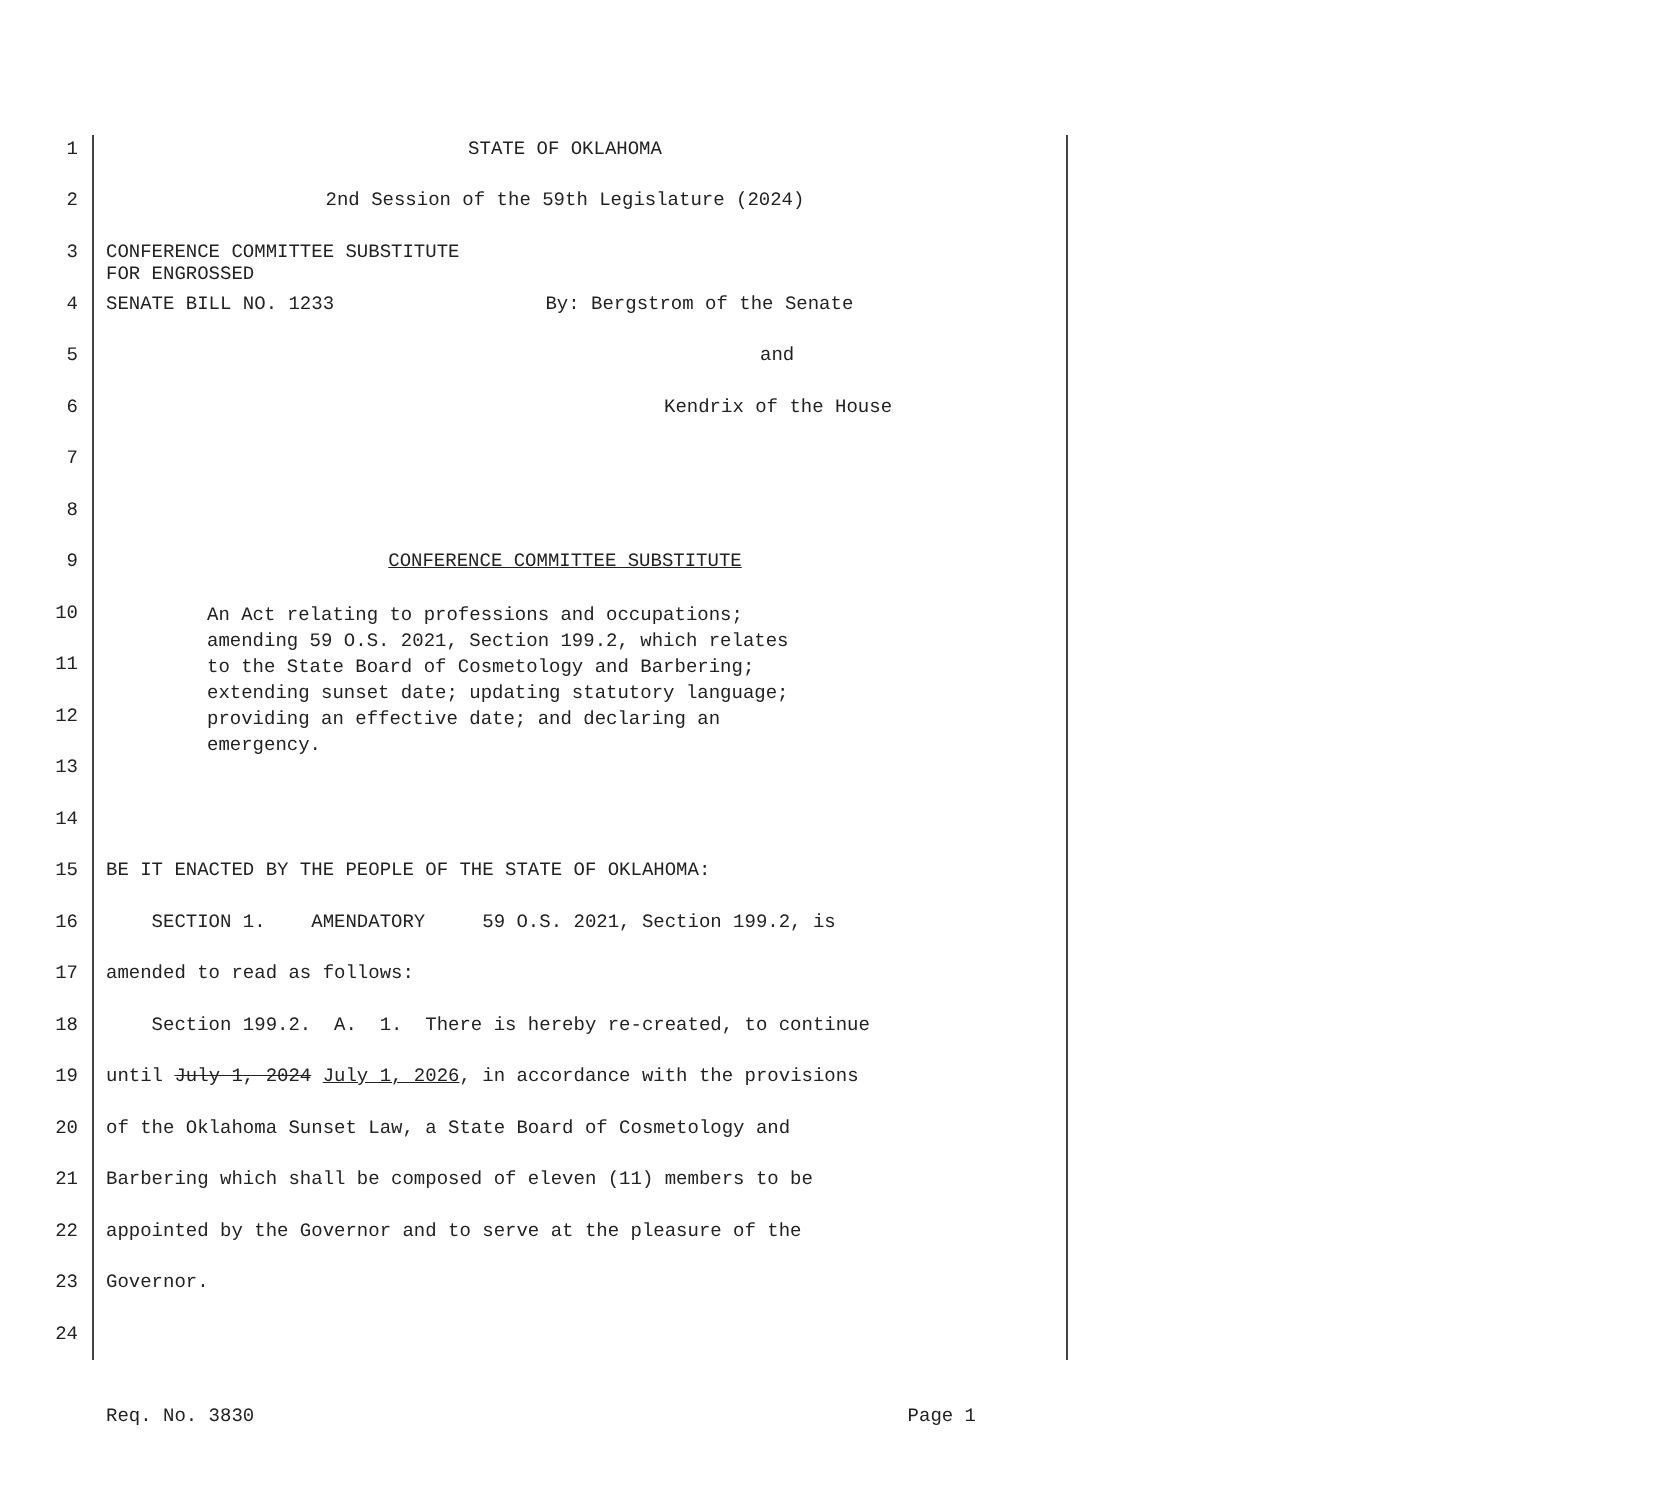1 STATE OF OKLAHOMA
2 2nd Session of the 59th Legislature (2024)
3
CONFERENCE COMMITTEE SUBSTITUTE
FOR ENGROSSED
4 SENATE BILL NO. 1233 By: Bergstrom of the Senate
5 and
6 Kendrix of the House
7
8
9 CONFERENCE COMMITTEE SUBSTITUTE
10
An Act relating to professions and occupations;
amending 59 O.S. 2021, Section 199.2, which relates
to the State Board of Cosmetology and Barbering;
extending sunset date; updating statutory language;
providing an effective date; and declaring an
emergency.
11
12
13
14
15 BE IT ENACTED BY THE PEOPLE OF THE STATE OF OKLAHOMA:
16 SECTION 1. AMENDATORY 59 O.S. 2021, Section 199.2, is
17 amended to read as follows:
18 Section 199.2. A. 1. There is hereby re-created, to continue
19 until July 1, 2024 July 1, 2026, in accordance with the provisions
20 of the Oklahoma Sunset Law, a State Board of Cosmetology and
21 Barbering which shall be composed of eleven (11) members to be
22 appointed by the Governor and to serve at the pleasure of the
23 Governor.
24
Req. No. 3830 Page 1